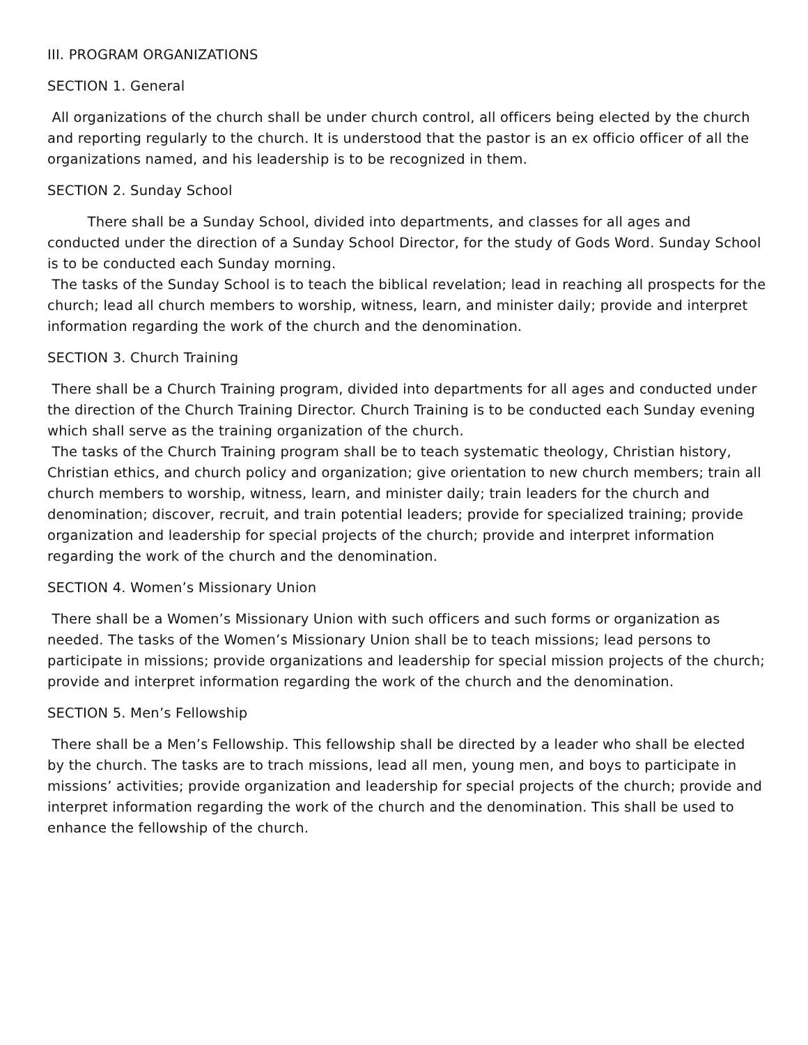III. PROGRAM ORGANIZATIONS
SECTION 1. General
All organizations of the church shall be under church control, all officers being elected by the church and reporting regularly to the church. It is understood that the pastor is an ex officio officer of all the organizations named, and his leadership is to be recognized in them.
SECTION 2. Sunday School
There shall be a Sunday School, divided into departments, and classes for all ages and conducted under the direction of a Sunday School Director, for the study of Gods Word. Sunday School is to be conducted each Sunday morning.
The tasks of the Sunday School is to teach the biblical revelation; lead in reaching all prospects for the church; lead all church members to worship, witness, learn, and minister daily; provide and interpret information regarding the work of the church and the denomination.
SECTION 3. Church Training
There shall be a Church Training program, divided into departments for all ages and conducted under the direction of the Church Training Director. Church Training is to be conducted each Sunday evening which shall serve as the training organization of the church.
The tasks of the Church Training program shall be to teach systematic theology, Christian history, Christian ethics, and church policy and organization; give orientation to new church members; train all church members to worship, witness, learn, and minister daily; train leaders for the church and denomination; discover, recruit, and train potential leaders; provide for specialized training; provide organization and leadership for special projects of the church; provide and interpret information regarding the work of the church and the denomination.
SECTION 4. Women’s Missionary Union
There shall be a Women’s Missionary Union with such officers and such forms or organization as needed. The tasks of the Women’s Missionary Union shall be to teach missions; lead persons to participate in missions; provide organizations and leadership for special mission projects of the church; provide and interpret information regarding the work of the church and the denomination.
SECTION 5. Men’s Fellowship
There shall be a Men’s Fellowship. This fellowship shall be directed by a leader who shall be elected by the church. The tasks are to trach missions, lead all men, young men, and boys to participate in missions’ activities; provide organization and leadership for special projects of the church; provide and interpret information regarding the work of the church and the denomination. This shall be used to enhance the fellowship of the church.